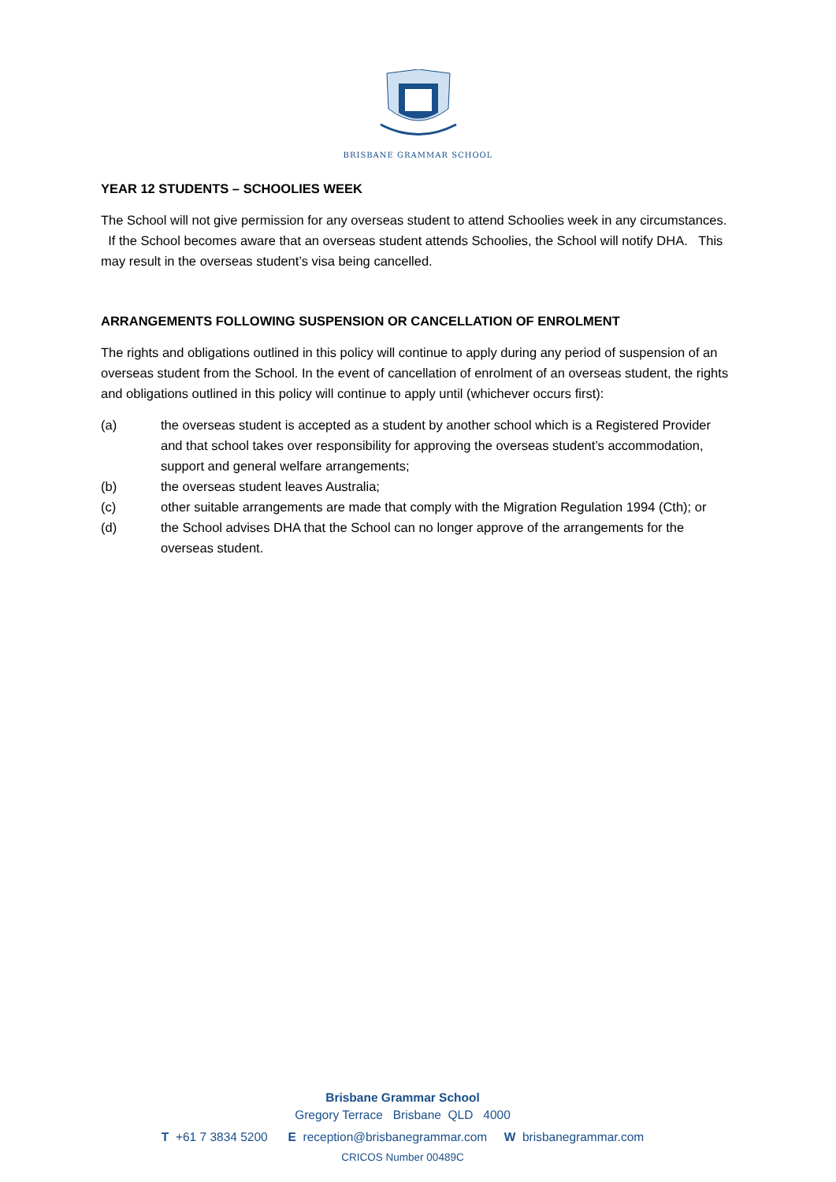BRISBANE GRAMMAR SCHOOL
YEAR 12 STUDENTS – SCHOOLIES WEEK
The School will not give permission for any overseas student to attend Schoolies week in any circumstances. If the School becomes aware that an overseas student attends Schoolies, the School will notify DHA. This may result in the overseas student’s visa being cancelled.
ARRANGEMENTS FOLLOWING SUSPENSION OR CANCELLATION OF ENROLMENT
The rights and obligations outlined in this policy will continue to apply during any period of suspension of an overseas student from the School. In the event of cancellation of enrolment of an overseas student, the rights and obligations outlined in this policy will continue to apply until (whichever occurs first):
(a) the overseas student is accepted as a student by another school which is a Registered Provider and that school takes over responsibility for approving the overseas student’s accommodation, support and general welfare arrangements;
(b) the overseas student leaves Australia;
(c) other suitable arrangements are made that comply with the Migration Regulation 1994 (Cth); or
(d) the School advises DHA that the School can no longer approve of the arrangements for the overseas student.
Brisbane Grammar School
Gregory Terrace Brisbane QLD 4000
T +61 7 3834 5200 E reception@brisbanegrammar.com W brisbanegrammar.com
CRICOS Number 00489C